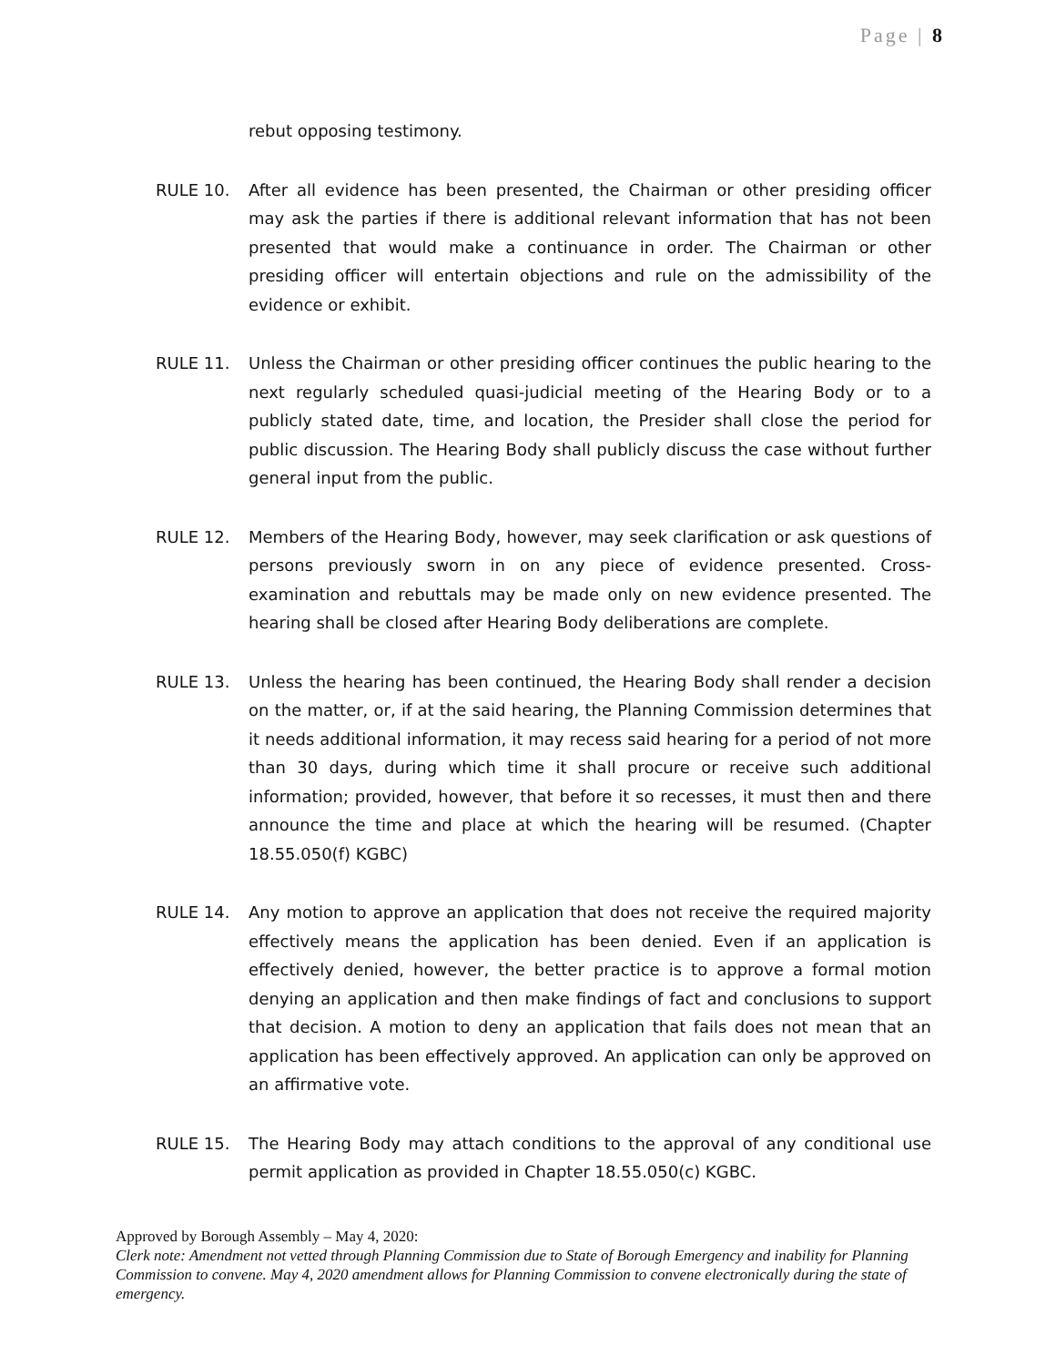Page | 8
rebut opposing testimony.
RULE 10. After all evidence has been presented, the Chairman or other presiding officer may ask the parties if there is additional relevant information that has not been presented that would make a continuance in order. The Chairman or other presiding officer will entertain objections and rule on the admissibility of the evidence or exhibit.
RULE 11. Unless the Chairman or other presiding officer continues the public hearing to the next regularly scheduled quasi-judicial meeting of the Hearing Body or to a publicly stated date, time, and location, the Presider shall close the period for public discussion. The Hearing Body shall publicly discuss the case without further general input from the public.
RULE 12. Members of the Hearing Body, however, may seek clarification or ask questions of persons previously sworn in on any piece of evidence presented. Cross-examination and rebuttals may be made only on new evidence presented. The hearing shall be closed after Hearing Body deliberations are complete.
RULE 13. Unless the hearing has been continued, the Hearing Body shall render a decision on the matter, or, if at the said hearing, the Planning Commission determines that it needs additional information, it may recess said hearing for a period of not more than 30 days, during which time it shall procure or receive such additional information; provided, however, that before it so recesses, it must then and there announce the time and place at which the hearing will be resumed. (Chapter 18.55.050(f) KGBC)
RULE 14. Any motion to approve an application that does not receive the required majority effectively means the application has been denied. Even if an application is effectively denied, however, the better practice is to approve a formal motion denying an application and then make findings of fact and conclusions to support that decision. A motion to deny an application that fails does not mean that an application has been effectively approved. An application can only be approved on an affirmative vote.
RULE 15. The Hearing Body may attach conditions to the approval of any conditional use permit application as provided in Chapter 18.55.050(c) KGBC.
Approved by Borough Assembly – May 4, 2020:
Clerk note: Amendment not vetted through Planning Commission due to State of Borough Emergency and inability for Planning Commission to convene. May 4, 2020 amendment allows for Planning Commission to convene electronically during the state of emergency.